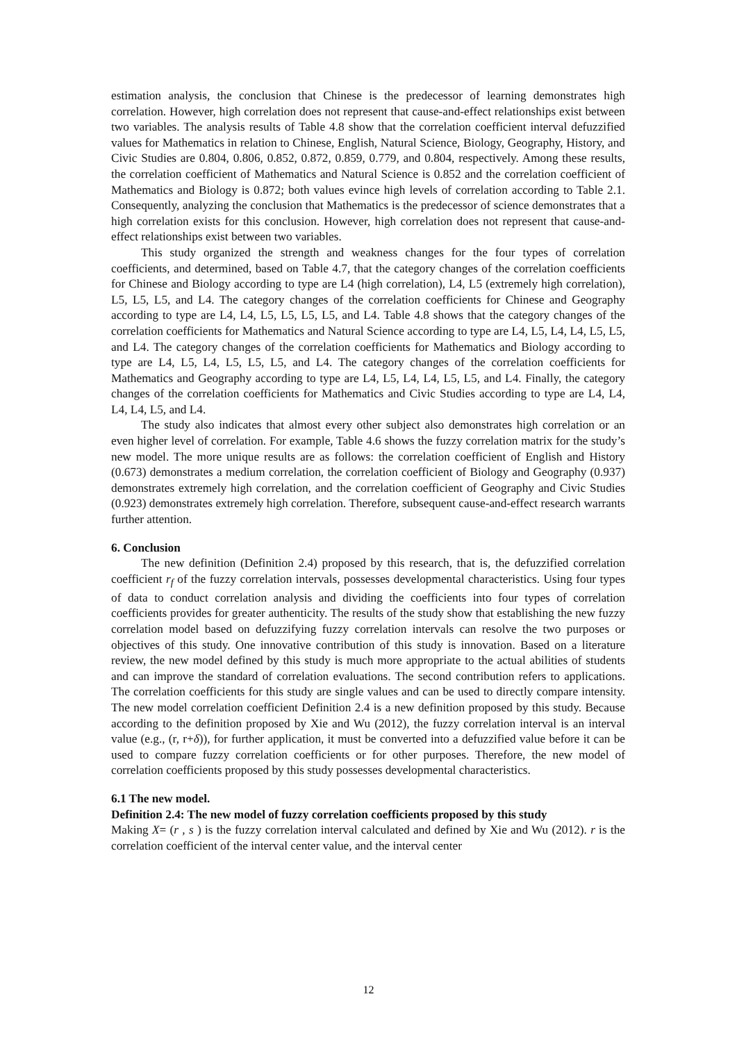estimation analysis, the conclusion that Chinese is the predecessor of learning demonstrates high correlation. However, high correlation does not represent that cause-and-effect relationships exist between two variables. The analysis results of Table 4.8 show that the correlation coefficient interval defuzzified values for Mathematics in relation to Chinese, English, Natural Science, Biology, Geography, History, and Civic Studies are 0.804, 0.806, 0.852, 0.872, 0.859, 0.779, and 0.804, respectively. Among these results, the correlation coefficient of Mathematics and Natural Science is 0.852 and the correlation coefficient of Mathematics and Biology is 0.872; both values evince high levels of correlation according to Table 2.1. Consequently, analyzing the conclusion that Mathematics is the predecessor of science demonstrates that a high correlation exists for this conclusion. However, high correlation does not represent that cause-and-effect relationships exist between two variables.
This study organized the strength and weakness changes for the four types of correlation coefficients, and determined, based on Table 4.7, that the category changes of the correlation coefficients for Chinese and Biology according to type are L4 (high correlation), L4, L5 (extremely high correlation), L5, L5, L5, and L4. The category changes of the correlation coefficients for Chinese and Geography according to type are L4, L4, L5, L5, L5, L5, and L4. Table 4.8 shows that the category changes of the correlation coefficients for Mathematics and Natural Science according to type are L4, L5, L4, L4, L5, L5, and L4. The category changes of the correlation coefficients for Mathematics and Biology according to type are L4, L5, L4, L5, L5, L5, and L4. The category changes of the correlation coefficients for Mathematics and Geography according to type are L4, L5, L4, L4, L5, L5, and L4. Finally, the category changes of the correlation coefficients for Mathematics and Civic Studies according to type are L4, L4, L4, L4, L5, and L4.
The study also indicates that almost every other subject also demonstrates high correlation or an even higher level of correlation. For example, Table 4.6 shows the fuzzy correlation matrix for the study’s new model. The more unique results are as follows: the correlation coefficient of English and History (0.673) demonstrates a medium correlation, the correlation coefficient of Biology and Geography (0.937) demonstrates extremely high correlation, and the correlation coefficient of Geography and Civic Studies (0.923) demonstrates extremely high correlation. Therefore, subsequent cause-and-effect research warrants further attention.
6. Conclusion
The new definition (Definition 2.4) proposed by this research, that is, the defuzzified correlation coefficient r<sub>f</sub> of the fuzzy correlation intervals, possesses developmental characteristics. Using four types of data to conduct correlation analysis and dividing the coefficients into four types of correlation coefficients provides for greater authenticity. The results of the study show that establishing the new fuzzy correlation model based on defuzzifying fuzzy correlation intervals can resolve the two purposes or objectives of this study. One innovative contribution of this study is innovation. Based on a literature review, the new model defined by this study is much more appropriate to the actual abilities of students and can improve the standard of correlation evaluations. The second contribution refers to applications. The correlation coefficients for this study are single values and can be used to directly compare intensity. The new model correlation coefficient Definition 2.4 is a new definition proposed by this study. Because according to the definition proposed by Xie and Wu (2012), the fuzzy correlation interval is an interval value (e.g., (r, r+δ)), for further application, it must be converted into a defuzzified value before it can be used to compare fuzzy correlation coefficients or for other purposes. Therefore, the new model of correlation coefficients proposed by this study possesses developmental characteristics.
6.1 The new model.
Definition 2.4: The new model of fuzzy correlation coefficients proposed by this study
Making X= (r , s ) is the fuzzy correlation interval calculated and defined by Xie and Wu (2012). r is the correlation coefficient of the interval center value, and the interval center
12